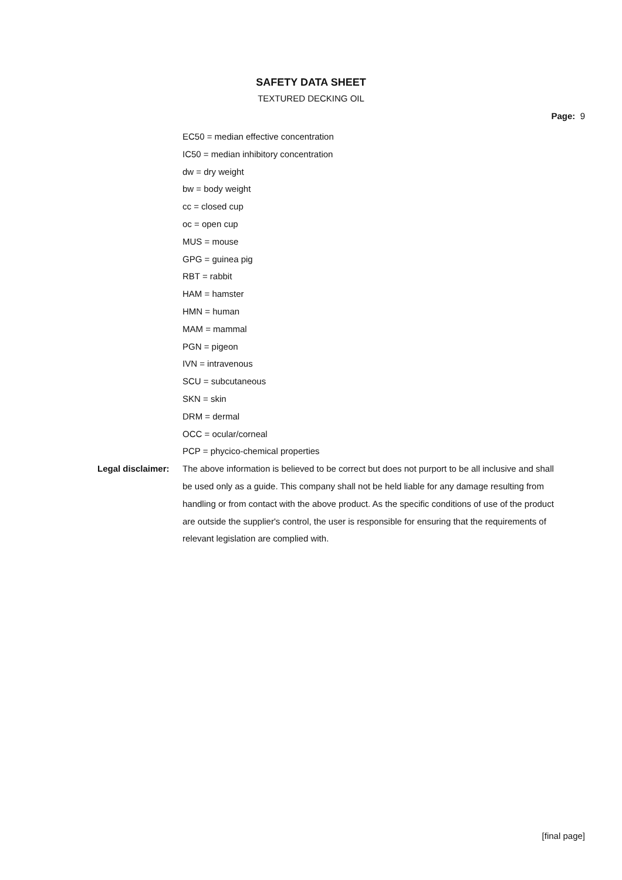SAFETY DATA SHEET
TEXTURED DECKING OIL
Page: 9
EC50 = median effective concentration
IC50 = median inhibitory concentration
dw = dry weight
bw = body weight
cc = closed cup
oc = open cup
MUS = mouse
GPG = guinea pig
RBT = rabbit
HAM = hamster
HMN = human
MAM = mammal
PGN = pigeon
IVN = intravenous
SCU = subcutaneous
SKN = skin
DRM = dermal
OCC = ocular/corneal
PCP = phycico-chemical properties
Legal disclaimer:
The above information is believed to be correct but does not purport to be all inclusive and shall be used only as a guide. This company shall not be held liable for any damage resulting from handling or from contact with the above product. As the specific conditions of use of the product are outside the supplier's control, the user is responsible for ensuring that the requirements of relevant legislation are complied with.
[final page]